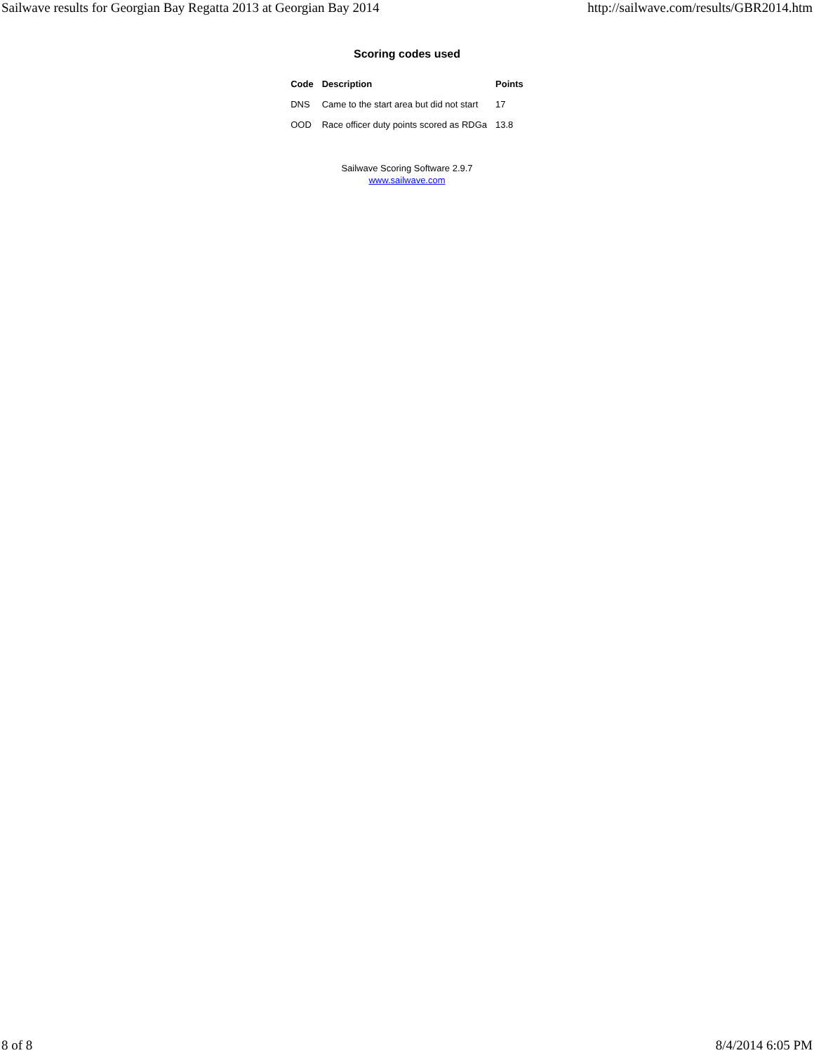Sailwave results for Georgian Bay Regatta 2013 at Georgian Bay 2014 http://sailwave.com/results/GBR2014.htm
Scoring codes used
| Code | Description | Points |
| --- | --- | --- |
| DNS | Came to the start area but did not start | 17 |
| OOD | Race officer duty points scored as RDGa | 13.8 |
Sailwave Scoring Software 2.9.7
www.sailwave.com
8 of 8 8/4/2014 6:05 PM